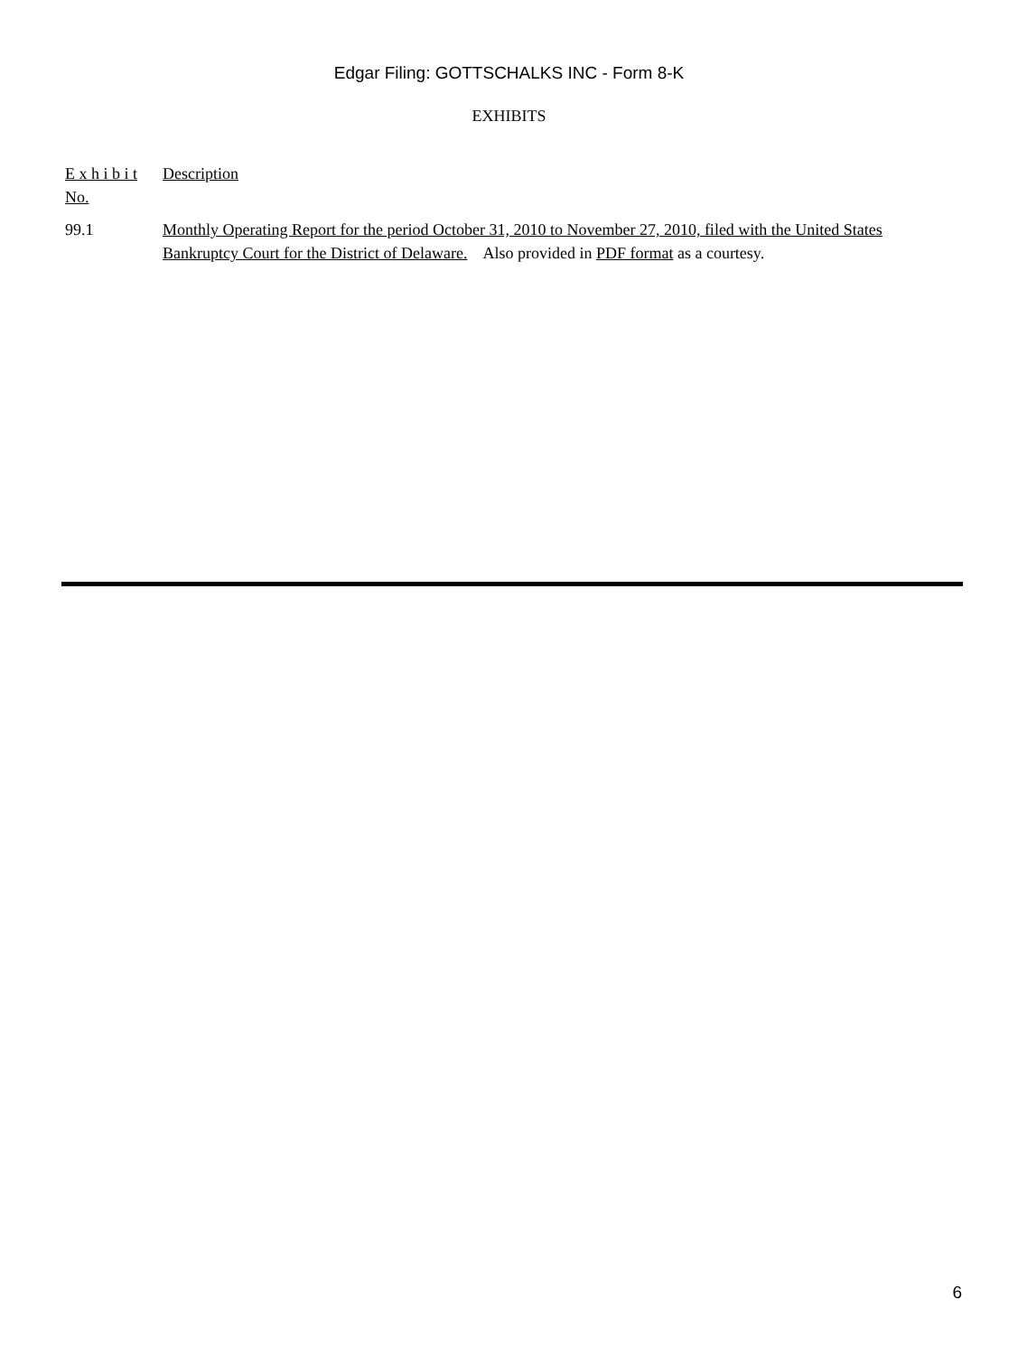Edgar Filing: GOTTSCHALKS INC - Form 8-K
EXHIBITS
| E x h i b i t No. | Description |
| --- | --- |
| 99.1 | Monthly Operating Report for the period October 31, 2010 to November 27, 2010, filed with the United States Bankruptcy Court for the District of Delaware. Also provided in PDF format as a courtesy. |
6